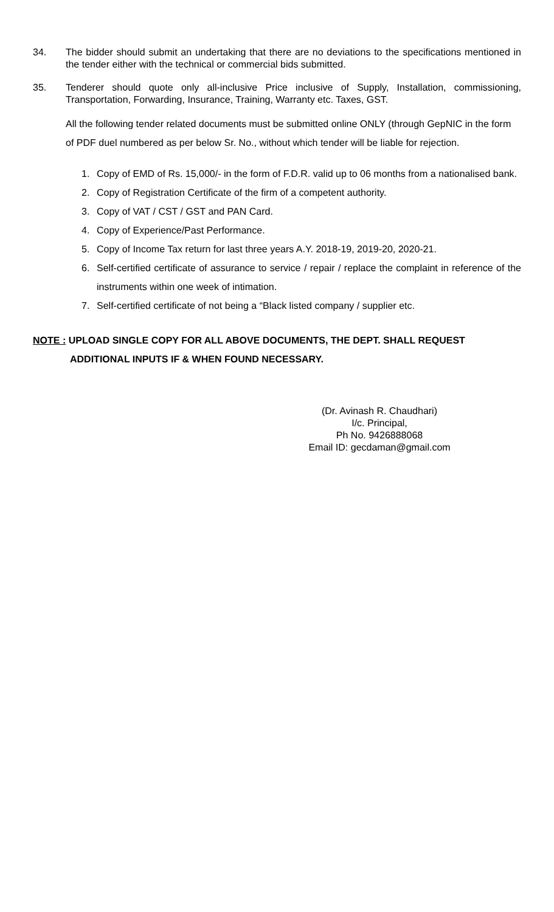34. The bidder should submit an undertaking that there are no deviations to the specifications mentioned in the tender either with the technical or commercial bids submitted.
35. Tenderer should quote only all-inclusive Price inclusive of Supply, Installation, commissioning, Transportation, Forwarding, Insurance, Training, Warranty etc. Taxes, GST.
All the following tender related documents must be submitted online ONLY (through GepNIC in the form of PDF duel numbered as per below Sr. No., without which tender will be liable for rejection.
1. Copy of EMD of Rs. 15,000/- in the form of F.D.R. valid up to 06 months from a nationalised bank.
2. Copy of Registration Certificate of the firm of a competent authority.
3. Copy of VAT / CST / GST and PAN Card.
4. Copy of Experience/Past Performance.
5. Copy of Income Tax return for last three years A.Y. 2018-19, 2019-20, 2020-21.
6. Self-certified certificate of assurance to service / repair / replace the complaint in reference of the instruments within one week of intimation.
7. Self-certified certificate of not being a “Black listed company / supplier etc.
NOTE : UPLOAD SINGLE COPY FOR ALL ABOVE DOCUMENTS, THE DEPT. SHALL REQUEST
ADDITIONAL INPUTS IF & WHEN FOUND NECESSARY.
(Dr. Avinash R. Chaudhari)
I/c. Principal,
Ph No. 9426888068
Email ID: gecdaman@gmail.com